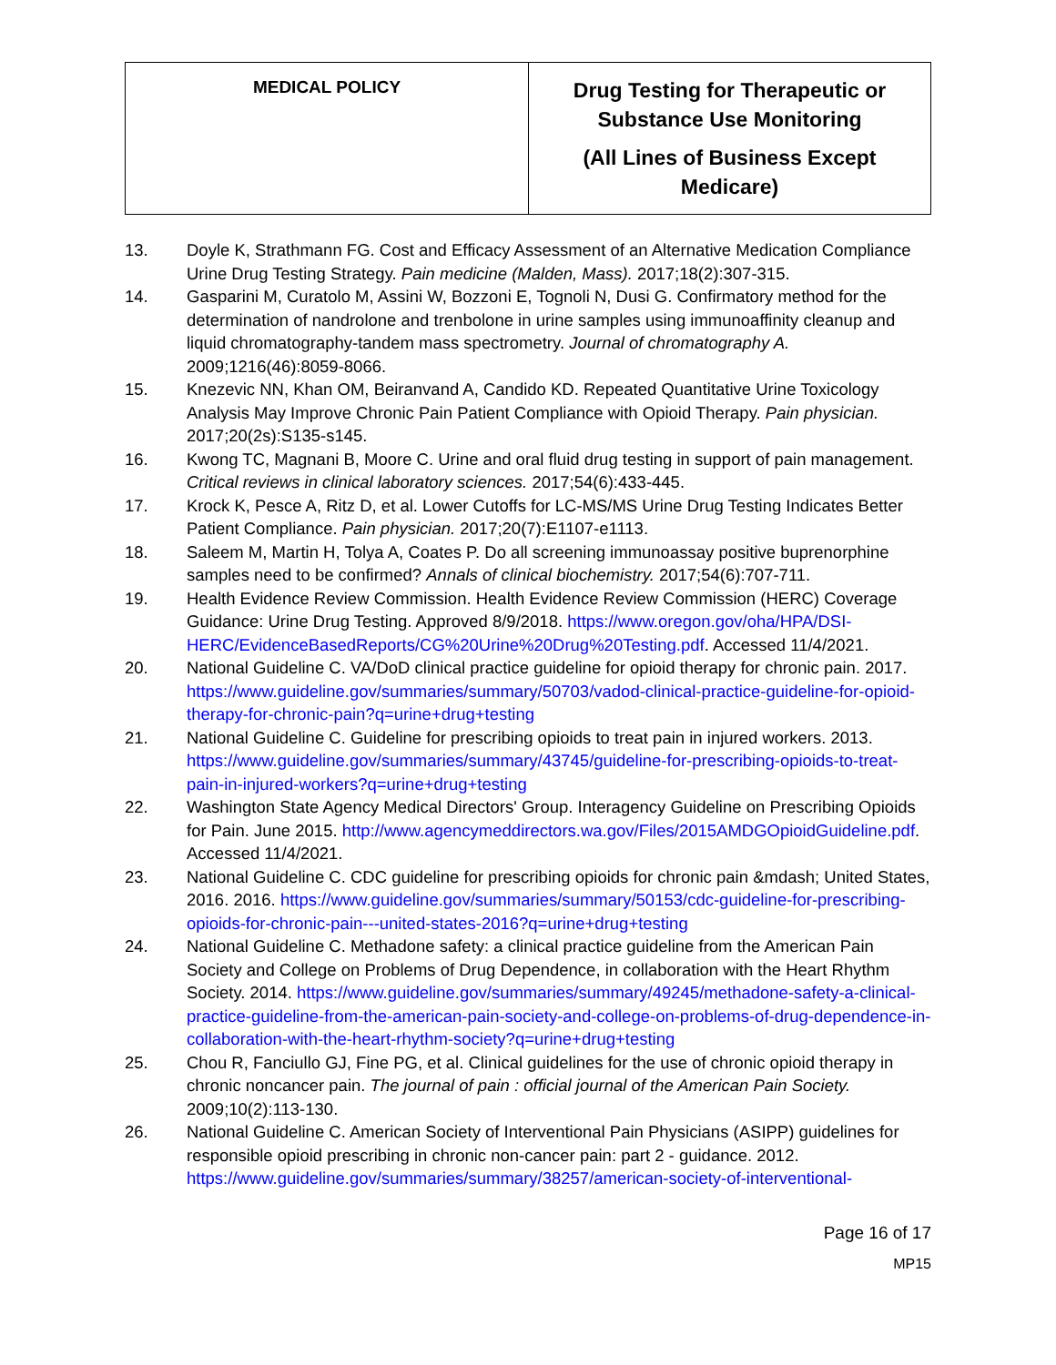| MEDICAL POLICY | Drug Testing for Therapeutic or Substance Use Monitoring (All Lines of Business Except Medicare) |
13. Doyle K, Strathmann FG. Cost and Efficacy Assessment of an Alternative Medication Compliance Urine Drug Testing Strategy. Pain medicine (Malden, Mass). 2017;18(2):307-315.
14. Gasparini M, Curatolo M, Assini W, Bozzoni E, Tognoli N, Dusi G. Confirmatory method for the determination of nandrolone and trenbolone in urine samples using immunoaffinity cleanup and liquid chromatography-tandem mass spectrometry. Journal of chromatography A. 2009;1216(46):8059-8066.
15. Knezevic NN, Khan OM, Beiranvand A, Candido KD. Repeated Quantitative Urine Toxicology Analysis May Improve Chronic Pain Patient Compliance with Opioid Therapy. Pain physician. 2017;20(2s):S135-s145.
16. Kwong TC, Magnani B, Moore C. Urine and oral fluid drug testing in support of pain management. Critical reviews in clinical laboratory sciences. 2017;54(6):433-445.
17. Krock K, Pesce A, Ritz D, et al. Lower Cutoffs for LC-MS/MS Urine Drug Testing Indicates Better Patient Compliance. Pain physician. 2017;20(7):E1107-e1113.
18. Saleem M, Martin H, Tolya A, Coates P. Do all screening immunoassay positive buprenorphine samples need to be confirmed? Annals of clinical biochemistry. 2017;54(6):707-711.
19. Health Evidence Review Commission. Health Evidence Review Commission (HERC) Coverage Guidance: Urine Drug Testing. Approved 8/9/2018. https://www.oregon.gov/oha/HPA/DSI-HERC/EvidenceBasedReports/CG%20Urine%20Drug%20Testing.pdf. Accessed 11/4/2021.
20. National Guideline C. VA/DoD clinical practice guideline for opioid therapy for chronic pain. 2017. https://www.guideline.gov/summaries/summary/50703/vadod-clinical-practice-guideline-for-opioid-therapy-for-chronic-pain?q=urine+drug+testing
21. National Guideline C. Guideline for prescribing opioids to treat pain in injured workers. 2013. https://www.guideline.gov/summaries/summary/43745/guideline-for-prescribing-opioids-to-treat-pain-in-injured-workers?q=urine+drug+testing
22. Washington State Agency Medical Directors' Group. Interagency Guideline on Prescribing Opioids for Pain. June 2015. http://www.agencymeddirectors.wa.gov/Files/2015AMDGOpioidGuideline.pdf. Accessed 11/4/2021.
23. National Guideline C. CDC guideline for prescribing opioids for chronic pain &mdash; United States, 2016. 2016. https://www.guideline.gov/summaries/summary/50153/cdc-guideline-for-prescribing-opioids-for-chronic-pain---united-states-2016?q=urine+drug+testing
24. National Guideline C. Methadone safety: a clinical practice guideline from the American Pain Society and College on Problems of Drug Dependence, in collaboration with the Heart Rhythm Society. 2014. https://www.guideline.gov/summaries/summary/49245/methadone-safety-a-clinical-practice-guideline-from-the-american-pain-society-and-college-on-problems-of-drug-dependence-in-collaboration-with-the-heart-rhythm-society?q=urine+drug+testing
25. Chou R, Fanciullo GJ, Fine PG, et al. Clinical guidelines for the use of chronic opioid therapy in chronic noncancer pain. The journal of pain : official journal of the American Pain Society. 2009;10(2):113-130.
26. National Guideline C. American Society of Interventional Pain Physicians (ASIPP) guidelines for responsible opioid prescribing in chronic non-cancer pain: part 2 - guidance. 2012. https://www.guideline.gov/summaries/summary/38257/american-society-of-interventional-
Page 16 of 17
MP15